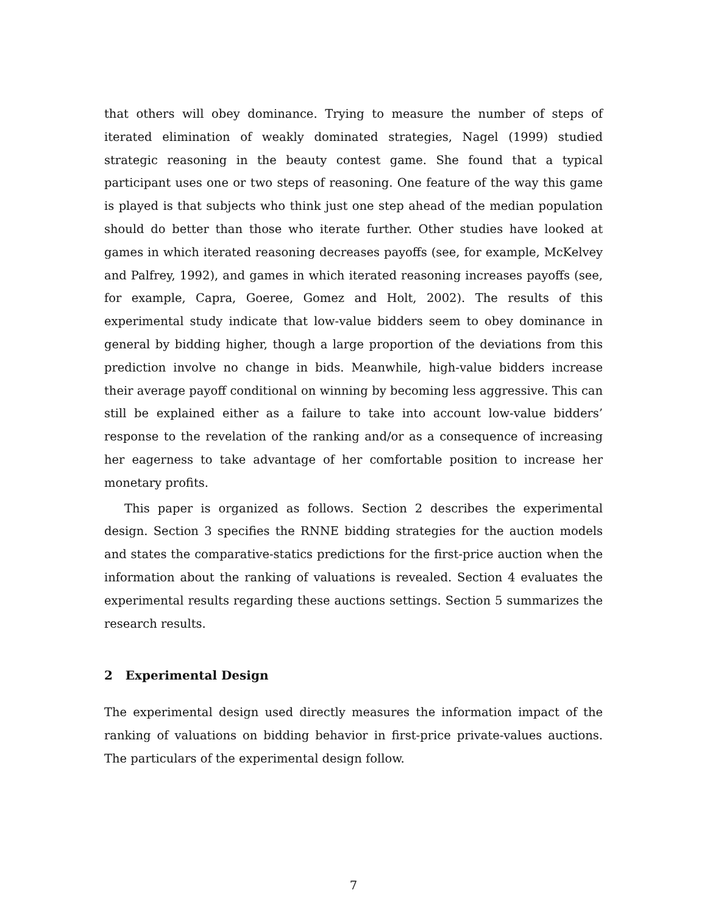that others will obey dominance. Trying to measure the number of steps of iterated elimination of weakly dominated strategies, Nagel (1999) studied strategic reasoning in the beauty contest game. She found that a typical participant uses one or two steps of reasoning. One feature of the way this game is played is that subjects who think just one step ahead of the median population should do better than those who iterate further. Other studies have looked at games in which iterated reasoning decreases payoffs (see, for example, McKelvey and Palfrey, 1992), and games in which iterated reasoning increases payoffs (see, for example, Capra, Goeree, Gomez and Holt, 2002). The results of this experimental study indicate that low-value bidders seem to obey dominance in general by bidding higher, though a large proportion of the deviations from this prediction involve no change in bids. Meanwhile, high-value bidders increase their average payoff conditional on winning by becoming less aggressive. This can still be explained either as a failure to take into account low-value bidders’ response to the revelation of the ranking and/or as a consequence of increasing her eagerness to take advantage of her comfortable position to increase her monetary profits.
This paper is organized as follows. Section 2 describes the experimental design. Section 3 specifies the RNNE bidding strategies for the auction models and states the comparative-statics predictions for the first-price auction when the information about the ranking of valuations is revealed. Section 4 evaluates the experimental results regarding these auctions settings. Section 5 summarizes the research results.
2 Experimental Design
The experimental design used directly measures the information impact of the ranking of valuations on bidding behavior in first-price private-values auctions. The particulars of the experimental design follow.
7